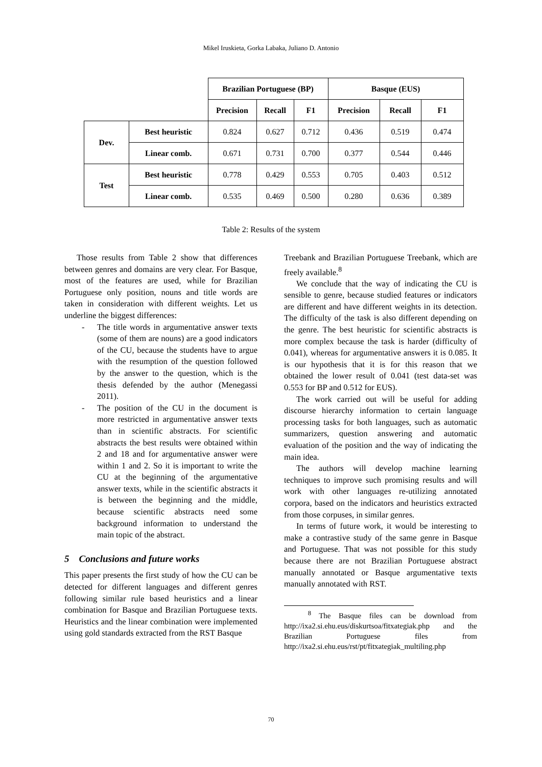Mikel Iruskieta, Gorka Labaka, Juliano D. Antonio
| | | Brazilian Portuguese (BP) | | | Basque (EUS) | | |
| | | Precision | Recall | F1 | Precision | Recall | F1 |
| Dev. | Best heuristic | 0.824 | 0.627 | 0.712 | 0.436 | 0.519 | 0.474 |
| | Linear comb. | 0.671 | 0.731 | 0.700 | 0.377 | 0.544 | 0.446 |
| Test | Best heuristic | 0.778 | 0.429 | 0.553 | 0.705 | 0.403 | 0.512 |
| | Linear comb. | 0.535 | 0.469 | 0.500 | 0.280 | 0.636 | 0.389 |
Table 2: Results of the system
Those results from Table 2 show that differences between genres and domains are very clear. For Basque, most of the features are used, while for Brazilian Portuguese only position, nouns and title words are taken in consideration with different weights. Let us underline the biggest differences:
- The title words in argumentative answer texts (some of them are nouns) are a good indicators of the CU, because the students have to argue with the resumption of the question followed by the answer to the question, which is the thesis defended by the author (Menegassi 2011).
- The position of the CU in the document is more restricted in argumentative answer texts than in scientific abstracts. For scientific abstracts the best results were obtained within 2 and 18 and for argumentative answer were within 1 and 2. So it is important to write the CU at the beginning of the argumentative answer texts, while in the scientific abstracts it is between the beginning and the middle, because scientific abstracts need some background information to understand the main topic of the abstract.
5 Conclusions and future works
This paper presents the first study of how the CU can be detected for different languages and different genres following similar rule based heuristics and a linear combination for Basque and Brazilian Portuguese texts. Heuristics and the linear combination were implemented using gold standards extracted from the RST Basque
Treebank and Brazilian Portuguese Treebank, which are freely available.<sup>8</sup>
We conclude that the way of indicating the CU is sensible to genre, because studied features or indicators are different and have different weights in its detection. The difficulty of the task is also different depending on the genre. The best heuristic for scientific abstracts is more complex because the task is harder (difficulty of 0.041), whereas for argumentative answers it is 0.085. It is our hypothesis that it is for this reason that we obtained the lower result of 0.041 (test data-set was 0.553 for BP and 0.512 for EUS).
The work carried out will be useful for adding discourse hierarchy information to certain language processing tasks for both languages, such as automatic summarizers, question answering and automatic evaluation of the position and the way of indicating the main idea.
The authors will develop machine learning techniques to improve such promising results and will work with other languages re-utilizing annotated corpora, based on the indicators and heuristics extracted from those corpuses, in similar genres.
In terms of future work, it would be interesting to make a contrastive study of the same genre in Basque and Portuguese. That was not possible for this study because there are not Brazilian Portuguese abstract manually annotated or Basque argumentative texts manually annotated with RST.
<sup>8</sup> The Basque files can be download from http://ixa2.si.ehu.eus/diskurtsoa/fitxategiak.php and the Brazilian Portuguese files from http://ixa2.si.ehu.eus/rst/pt/fitxategiak_multiling.php
70